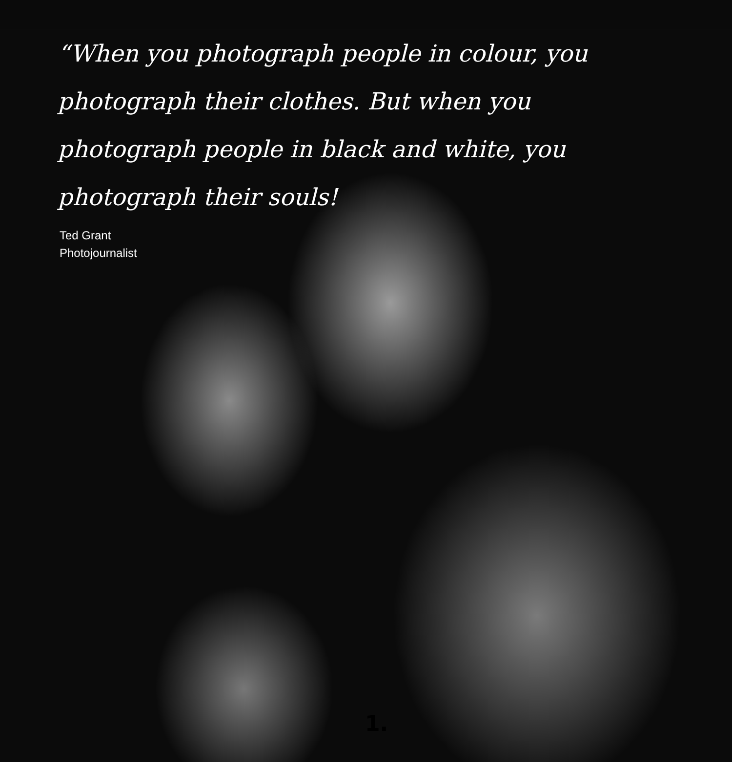“When you photograph people in colour, you photograph their clothes. But when you photograph people in black and white, you photograph their souls!
Ted Grant
Photojournalist
1.